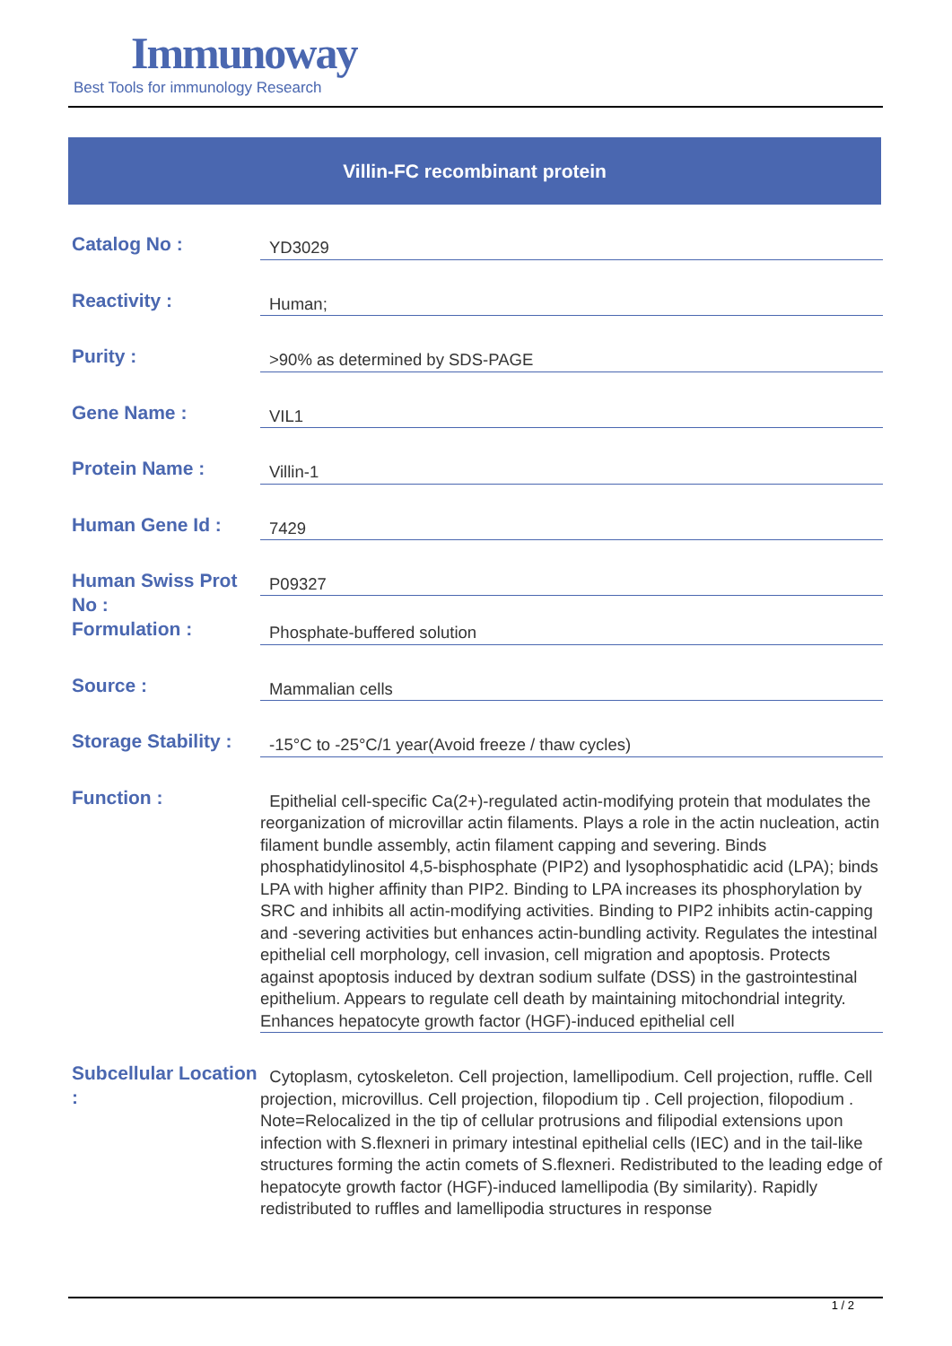Immunoway
Best Tools for immunology Research
Villin-FC recombinant protein
Catalog No :
YD3029
Reactivity :
Human;
Purity :
>90% as determined by SDS-PAGE
Gene Name :
VIL1
Protein Name :
Villin-1
Human Gene Id :
7429
Human Swiss Prot No :
P09327
Formulation :
Phosphate-buffered solution
Source :
Mammalian cells
Storage Stability :
-15°C to -25°C/1 year(Avoid freeze / thaw cycles)
Function :
Epithelial cell-specific Ca(2+)-regulated actin-modifying protein that modulates the reorganization of microvillar actin filaments. Plays a role in the actin nucleation, actin filament bundle assembly, actin filament capping and severing. Binds phosphatidylinositol 4,5-bisphosphate (PIP2) and lysophosphatidic acid (LPA); binds LPA with higher affinity than PIP2. Binding to LPA increases its phosphorylation by SRC and inhibits all actin-modifying activities. Binding to PIP2 inhibits actin-capping and -severing activities but enhances actin-bundling activity. Regulates the intestinal epithelial cell morphology, cell invasion, cell migration and apoptosis. Protects against apoptosis induced by dextran sodium sulfate (DSS) in the gastrointestinal epithelium. Appears to regulate cell death by maintaining mitochondrial integrity. Enhances hepatocyte growth factor (HGF)-induced epithelial cell
Subcellular Location :
Cytoplasm, cytoskeleton. Cell projection, lamellipodium. Cell projection, ruffle. Cell projection, microvillus. Cell projection, filopodium tip . Cell projection, filopodium . Note=Relocalized in the tip of cellular protrusions and filipodial extensions upon infection with S.flexneri in primary intestinal epithelial cells (IEC) and in the tail-like structures forming the actin comets of S.flexneri. Redistributed to the leading edge of hepatocyte growth factor (HGF)-induced lamellipodia (By similarity). Rapidly redistributed to ruffles and lamellipodia structures in response
1 / 2